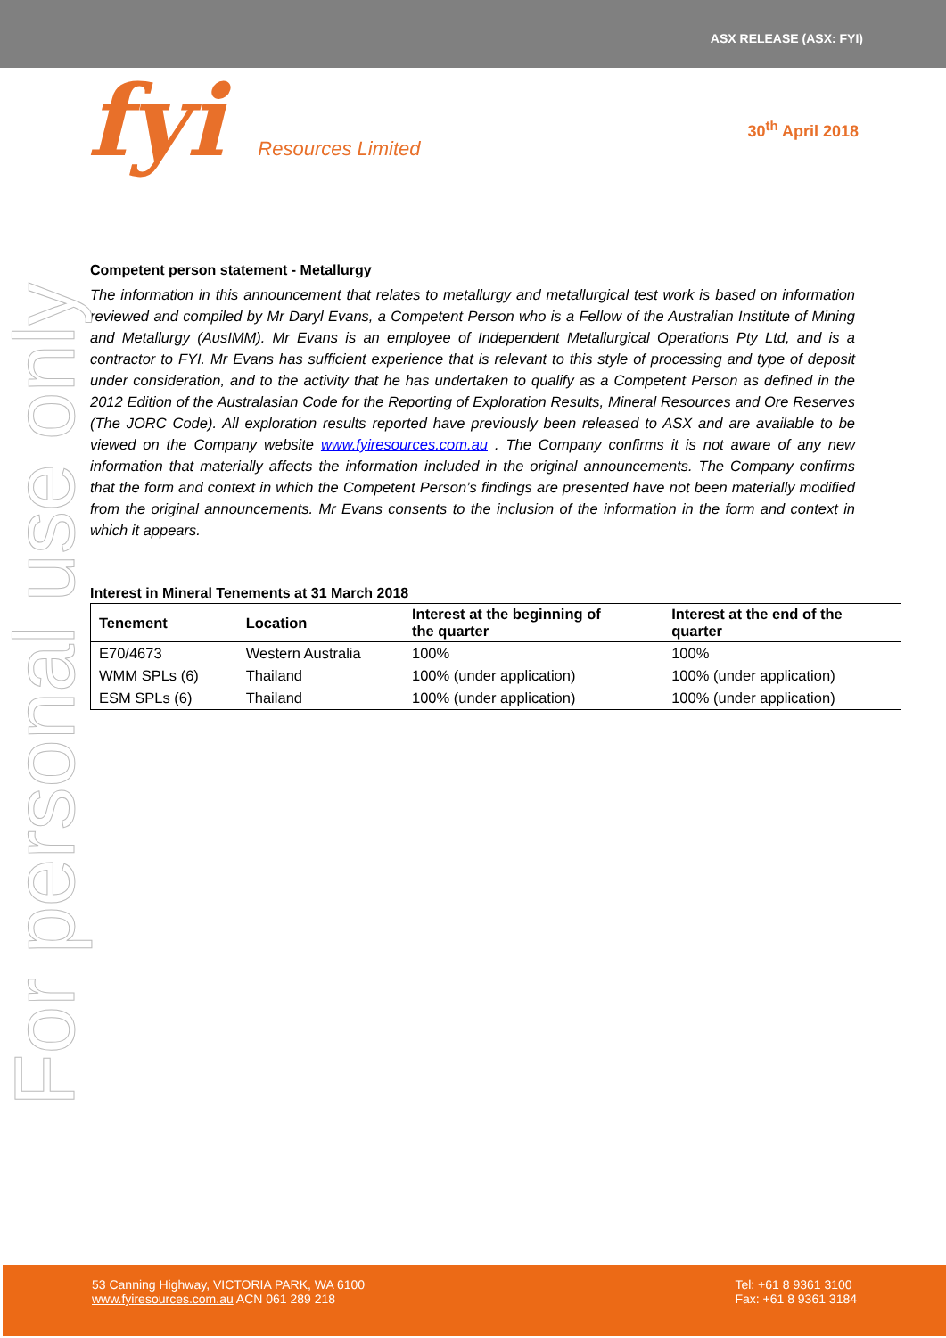ASX RELEASE (ASX: FYI)
fyi Resources Limited
30<sup>th</sup> April 2018
For personal use only
Competent person statement - Metallurgy
The information in this announcement that relates to metallurgy and metallurgical test work is based on information reviewed and compiled by Mr Daryl Evans, a Competent Person who is a Fellow of the Australian Institute of Mining and Metallurgy (AusIMM). Mr Evans is an employee of Independent Metallurgical Operations Pty Ltd, and is a contractor to FYI. Mr Evans has sufficient experience that is relevant to this style of processing and type of deposit under consideration, and to the activity that he has undertaken to qualify as a Competent Person as defined in the 2012 Edition of the Australasian Code for the Reporting of Exploration Results, Mineral Resources and Ore Reserves (The JORC Code). All exploration results reported have previously been released to ASX and are available to be viewed on the Company website www.fyiresources.com.au . The Company confirms it is not aware of any new information that materially affects the information included in the original announcements. The Company confirms that the form and context in which the Competent Person’s findings are presented have not been materially modified from the original announcements. Mr Evans consents to the inclusion of the information in the form and context in which it appears.
Interest in Mineral Tenements at 31 March 2018
| Tenement | Location | Interest at the beginning of the quarter | Interest at the end of the quarter |
| --- | --- | --- | --- |
| E70/4673 | Western Australia | 100% | 100% |
| WMM SPLs (6) | Thailand | 100% (under application) | 100% (under application) |
| ESM SPLs (6) | Thailand | 100% (under application) | 100% (under application) |
53 Canning Highway, VICTORIA PARK, WA 6100
www.fyiresources.com.au ACN 061 289 218
Tel: +61 8 9361 3100
Fax: +61 8 9361 3184